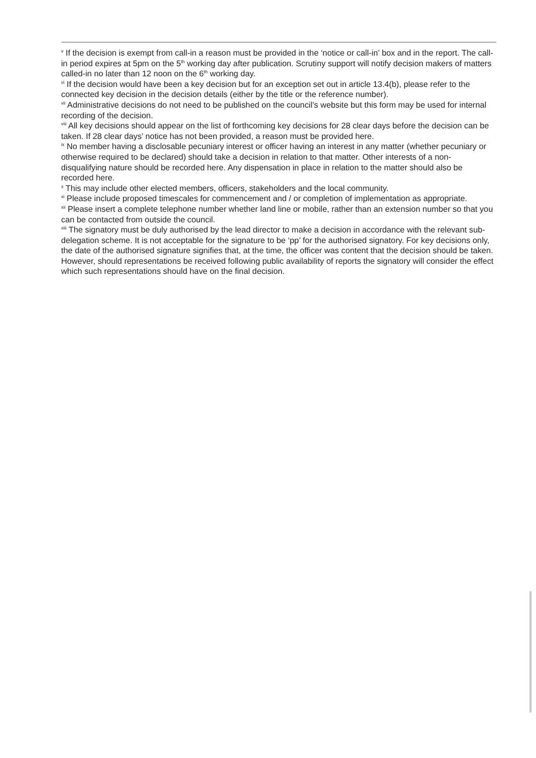<sup>v</sup> If the decision is exempt from call-in a reason must be provided in the ‘notice or call-in’ box and in the report. The call-in period expires at 5pm on the 5<sup>th</sup> working day after publication. Scrutiny support will notify decision makers of matters called-in no later than 12 noon on the 6<sup>th</sup> working day.
<sup>vi</sup> If the decision would have been a key decision but for an exception set out in article 13.4(b), please refer to the connected key decision in the decision details (either by the title or the reference number).
<sup>vii</sup> Administrative decisions do not need to be published on the council’s website but this form may be used for internal recording of the decision.
<sup>viii</sup> All key decisions should appear on the list of forthcoming key decisions for 28 clear days before the decision can be taken. If 28 clear days’ notice has not been provided, a reason must be provided here.
<sup>ix</sup> No member having a disclosable pecuniary interest or officer having an interest in any matter (whether pecuniary or otherwise required to be declared) should take a decision in relation to that matter. Other interests of a non-disqualifying nature should be recorded here. Any dispensation in place in relation to the matter should also be recorded here.
<sup>x</sup> This may include other elected members, officers, stakeholders and the local community.
<sup>xi</sup> Please include proposed timescales for commencement and / or completion of implementation as appropriate.
<sup>xii</sup> Please insert a complete telephone number whether land line or mobile, rather than an extension number so that you can be contacted from outside the council.
<sup>xiii</sup> The signatory must be duly authorised by the lead director to make a decision in accordance with the relevant sub-delegation scheme. It is not acceptable for the signature to be ‘pp’ for the authorised signatory. For key decisions only, the date of the authorised signature signifies that, at the time, the officer was content that the decision should be taken. However, should representations be received following public availability of reports the signatory will consider the effect which such representations should have on the final decision.